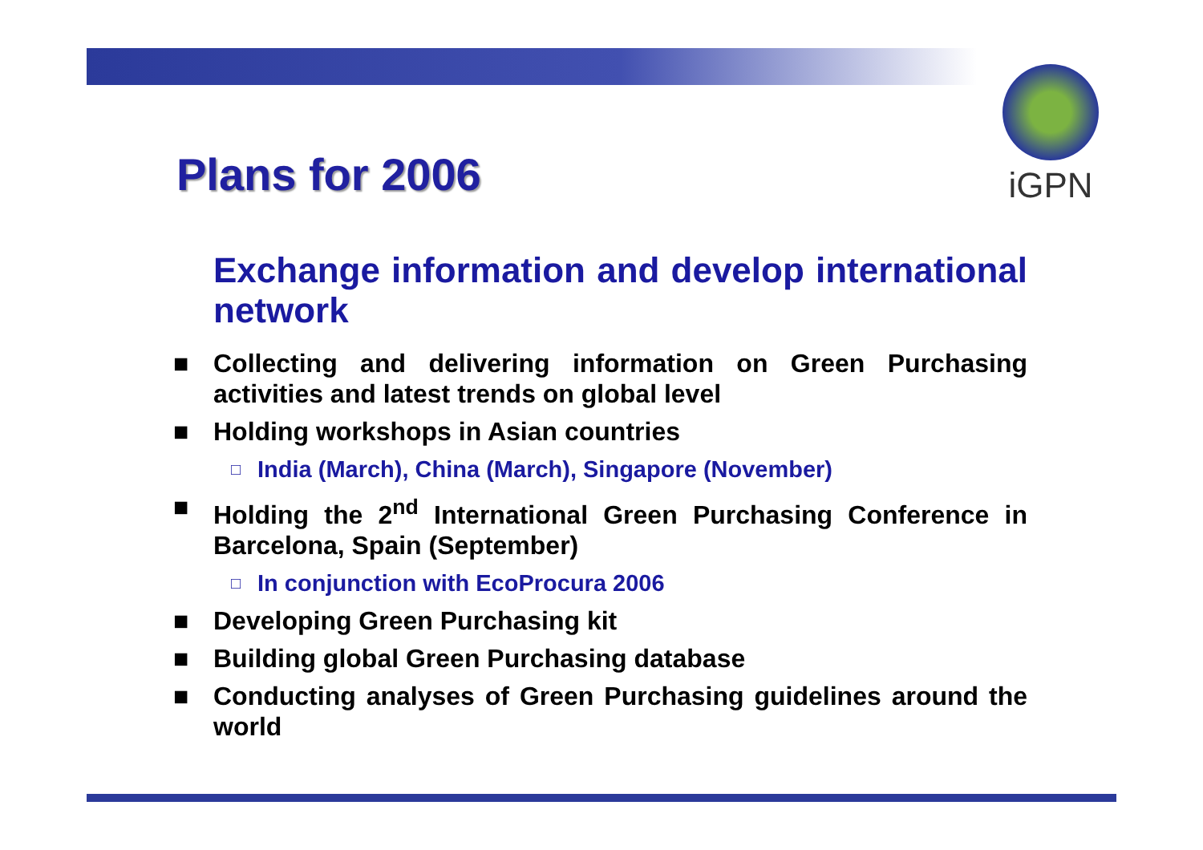iGPN
Plans for 2006
Exchange information and develop international network
■ Collecting and delivering information on Green Purchasing activities and latest trends on global level
■ Holding workshops in Asian countries
□ India (March), China (March), Singapore (November)
■ Holding the 2<sup>nd</sup> International Green Purchasing Conference in Barcelona, Spain (September)
□ In conjunction with EcoProcura 2006
■ Developing Green Purchasing kit
■ Building global Green Purchasing database
■ Conducting analyses of Green Purchasing guidelines around the world